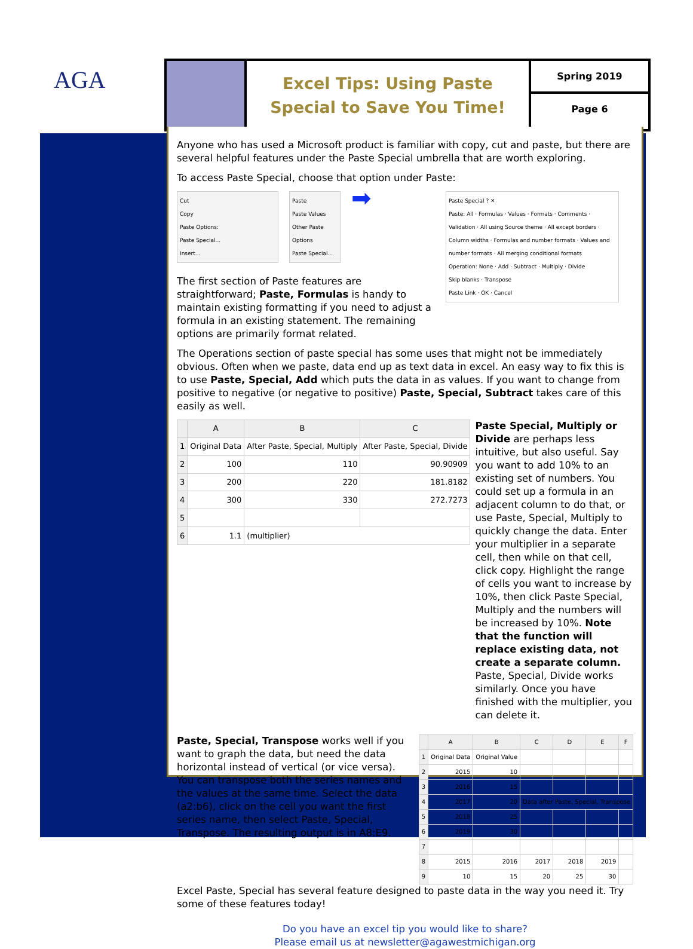AGA
Excel Tips: Using Paste
Special to Save You Time!
Spring 2019
Page 6
Anyone who has used a Microsoft product is familiar with copy, cut and paste, but there are several helpful features under the Paste Special umbrella that are worth exploring.
To access Paste Special, choose that option under Paste:
Cut
Copy
Paste Options:
Paste Special...
Insert...
Paste
Paste Values
Other Paste Options
Paste Special...
➡
The first section of Paste features are straightforward; Paste, Formulas is handy to maintain existing formatting if you need to adjust a formula in an existing statement. The remaining options are primarily format related.
Paste Special ? ✕
Paste: All · Formulas · Values · Formats · Comments · Validation · All using Source theme · All except borders · Column widths · Formulas and number formats · Values and number formats · All merging conditional formats
Operation: None · Add · Subtract · Multiply · Divide
Skip blanks · Transpose
Paste Link · OK · Cancel
The Operations section of paste special has some uses that might not be immediately obvious. Often when we paste, data end up as text data in excel. An easy way to fix this is to use Paste, Special, Add which puts the data in as values. If you want to change from positive to negative (or negative to positive) Paste, Special, Subtract takes care of this easily as well.
| | A | B | C |
| --- | --- | --- | --- |
| 1 | Original Data | After Paste, Special, Multiply | After Paste, Special, Divide |
| 2 | 100 | 110 | 90.90909 |
| 3 | 200 | 220 | 181.8182 |
| 4 | 300 | 330 | 272.7273 |
| 5 | | | |
| 6 | 1.1 | (multiplier) | |
Paste Special, Multiply or Divide are perhaps less intuitive, but also useful. Say you want to add 10% to an existing set of numbers. You could set up a formula in an adjacent column to do that, or use Paste, Special, Multiply to quickly change the data. Enter your multiplier in a separate cell, then while on that cell, click copy. Highlight the range of cells you want to increase by 10%, then click Paste Special, Multiply and the numbers will be increased by 10%. Note that the function will replace existing data, not create a separate column. Paste, Special, Divide works similarly. Once you have finished with the multiplier, you can delete it.
Paste, Special, Transpose works well if you want to graph the data, but need the data horizontal instead of vertical (or vice versa). You can transpose both the series names and the values at the same time. Select the data (a2:b6), click on the cell you want the first series name, then select Paste, Special, Transpose. The resulting output is in A8:E9.
| | A | B | C | D | E | F |
| --- | --- | --- | --- | --- | --- | --- |
| 1 | Original Data | Original Value | | | | |
| 2 | 2015 | 10 | | | | |
| 3 | 2016 | 15 | | | | |
| 4 | 2017 | 20 | Data after Paste, Special, Transpose | | | |
| 5 | 2018 | 25 | | | | |
| 6 | 2019 | 30 | | | | |
| 7 | | | | | | |
| 8 | 2015 | 2016 | 2017 | 2018 | 2019 | |
| 9 | 10 | 15 | 20 | 25 | 30 | |
Excel Paste, Special has several feature designed to paste data in the way you need it. Try some of these features today!
Do you have an excel tip you would like to share?
Please email us at newsletter@agawestmichigan.org